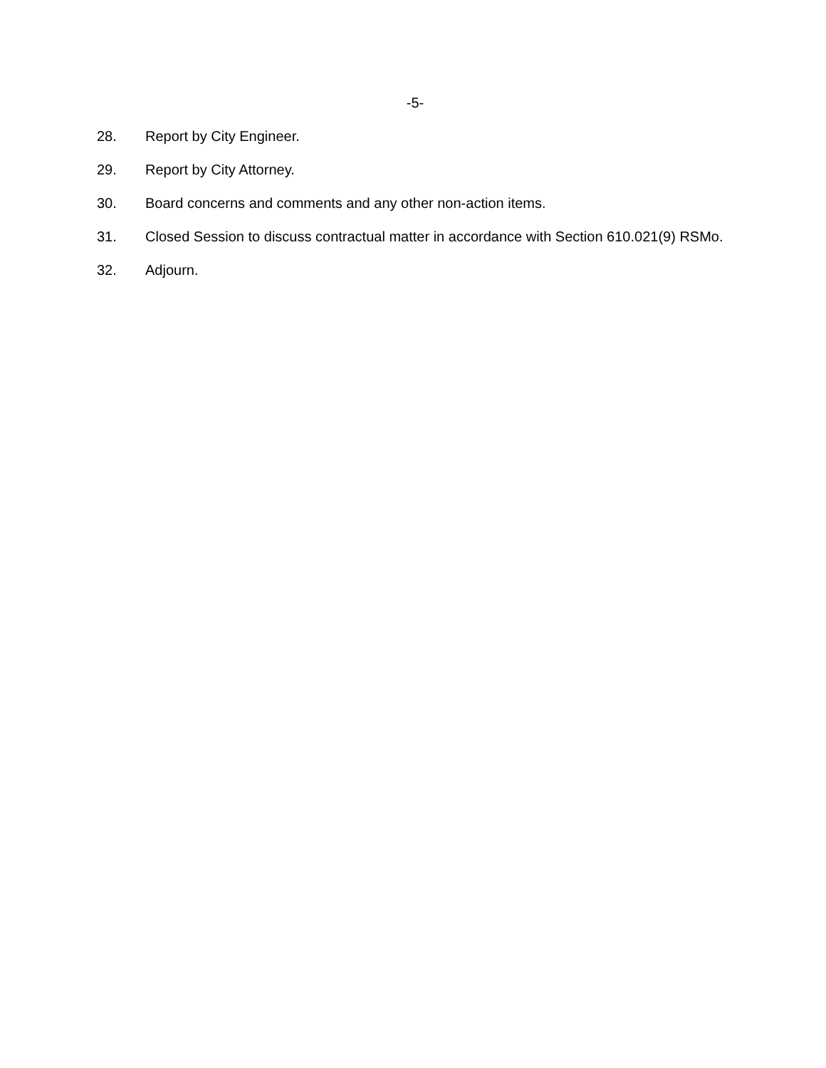-5-
28. Report by City Engineer.
29. Report by City Attorney.
30. Board concerns and comments and any other non-action items.
31. Closed Session to discuss contractual matter in accordance with Section 610.021(9) RSMo.
32. Adjourn.